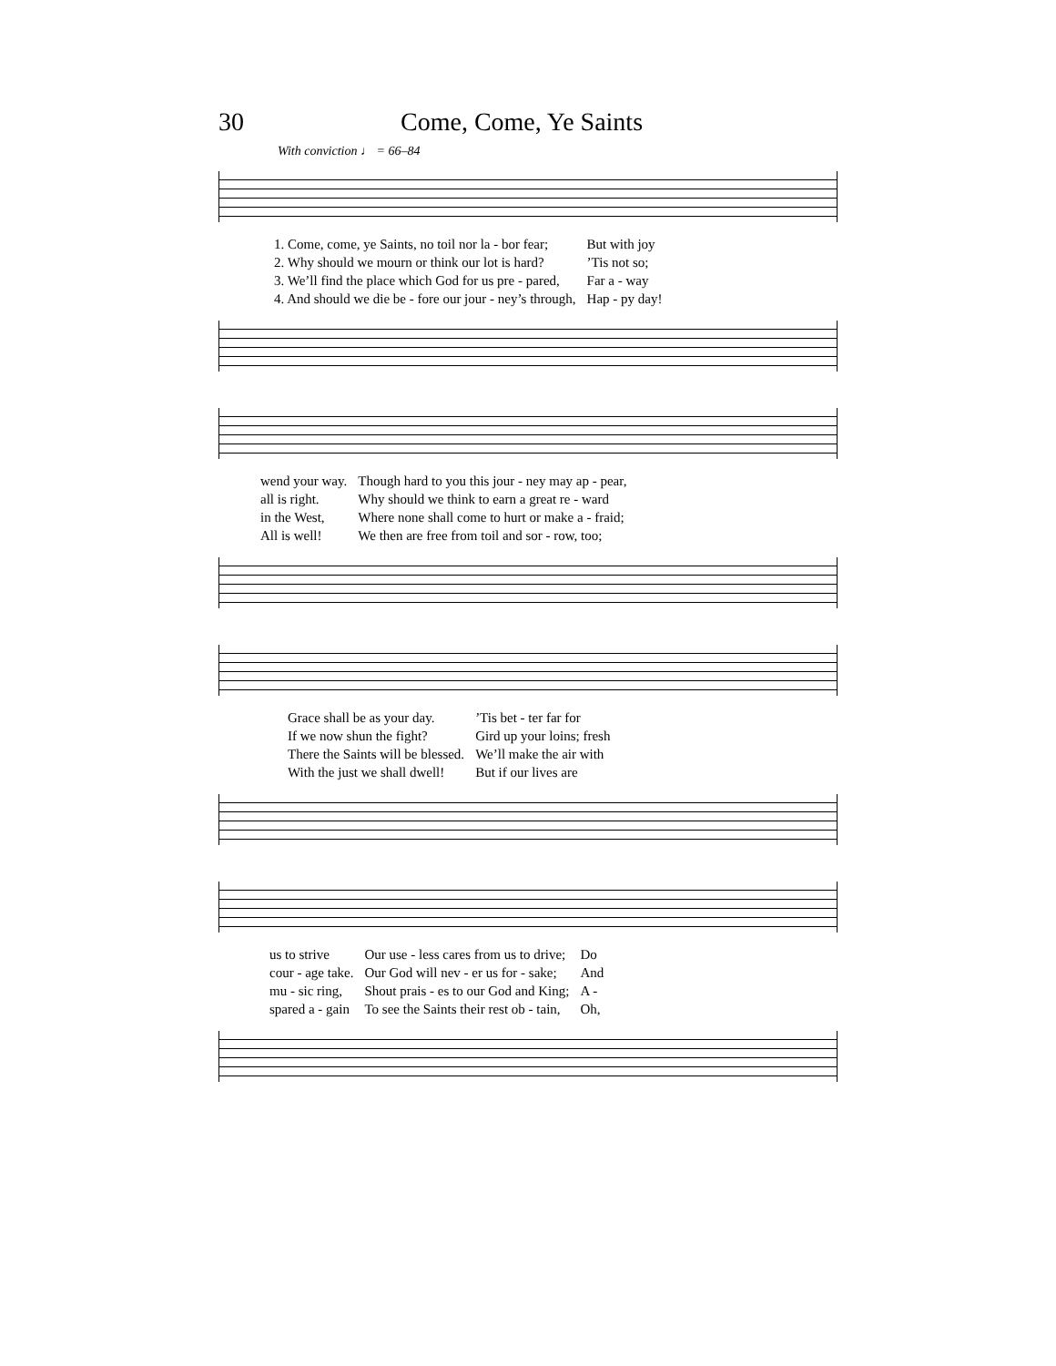30 Come, Come, Ye Saints
With conviction ♩ = 66–84
| 1. Come, come, ye Saints, no toil nor la - bor fear; | But with joy |
| 2. Why should we mourn or think our lot is hard? | ’Tis not so; |
| 3. We’ll find the place which God for us pre - pared, | Far a - way |
| 4. And should we die be - fore our jour - ney’s through, | Hap - py day! |
| wend your way. | Though hard to you this jour - ney may ap - pear, |
| all is right. | Why should we think to earn a great re - ward |
| in the West, | Where none shall come to hurt or make a - fraid; |
| All is well! | We then are free from toil and sor - row, too; |
| Grace shall be as your day. | ’Tis bet - ter far for |
| If we now shun the fight? | Gird up your loins; fresh |
| There the Saints will be blessed. | We’ll make the air with |
| With the just we shall dwell! | But if our lives are |
| us to strive | Our use - less cares from us to drive; | Do |
| cour - age take. | Our God will nev - er us for - sake; | And |
| mu - sic ring, | Shout prais - es to our God and King; | A - |
| spared a - gain | To see the Saints their rest ob - tain, | Oh, |